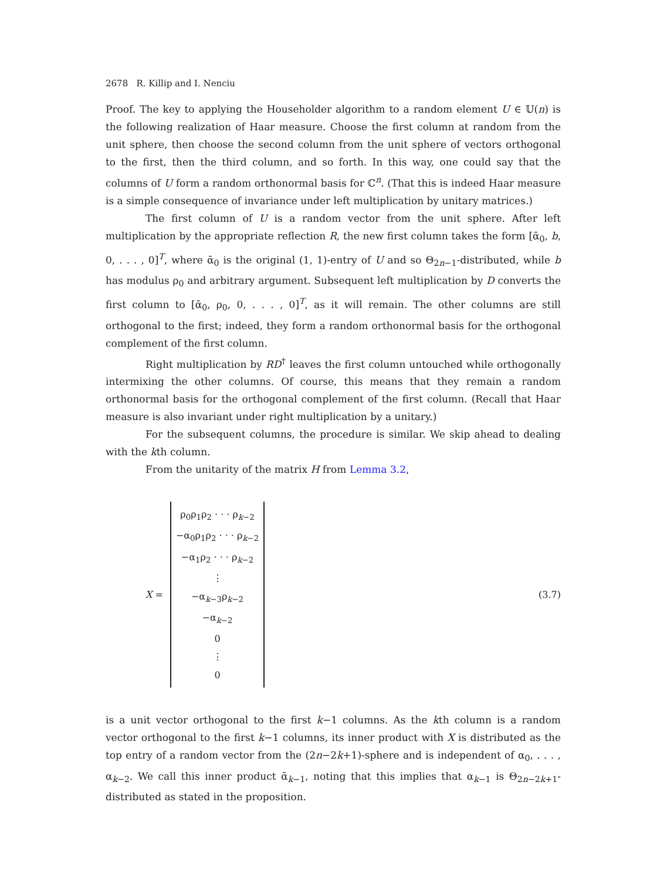2678 R. Killip and I. Nenciu
Proof. The key to applying the Householder algorithm to a random element U ∈ 𝕌(n) is the following realization of Haar measure. Choose the first column at random from the unit sphere, then choose the second column from the unit sphere of vectors orthogonal to the first, then the third column, and so forth. In this way, one could say that the columns of U form a random orthonormal basis for ℂ<sup>n</sup>. (That this is indeed Haar measure is a simple consequence of invariance under left multiplication by unitary matrices.)
The first column of U is a random vector from the unit sphere. After left multiplication by the appropriate reflection R, the new first column takes the form [ᾱ<sub>0</sub>, b, 0, . . . , 0]<sup>T</sup>, where ᾱ<sub>0</sub> is the original (1, 1)-entry of U and so Θ<sub>2n−1</sub>-distributed, while b has modulus ρ<sub>0</sub> and arbitrary argument. Subsequent left multiplication by D converts the first column to [ᾱ<sub>0</sub>, ρ<sub>0</sub>, 0, . . . , 0]<sup>T</sup>, as it will remain. The other columns are still orthogonal to the first; indeed, they form a random orthonormal basis for the orthogonal complement of the first column.
Right multiplication by RD<sup>†</sup> leaves the first column untouched while orthogonally intermixing the other columns. Of course, this means that they remain a random orthonormal basis for the orthogonal complement of the first column. (Recall that Haar measure is also invariant under right multiplication by a unitary.)
For the subsequent columns, the procedure is similar. We skip ahead to dealing with the kth column.
From the unitarity of the matrix H from Lemma 3.2,
X =
ρ<sub>0</sub>ρ<sub>1</sub>ρ<sub>2</sub> · · · ρ<sub>k−2</sub>
−α<sub>0</sub>ρ<sub>1</sub>ρ<sub>2</sub> · · · ρ<sub>k−2</sub>
−α<sub>1</sub>ρ<sub>2</sub> · · · ρ<sub>k−2</sub>
⋮
−α<sub>k−3</sub>ρ<sub>k−2</sub>
−α<sub>k−2</sub>
0
⋮
0
(3.7)
is a unit vector orthogonal to the first k−1 columns. As the kth column is a random vector orthogonal to the first k−1 columns, its inner product with X is distributed as the top entry of a random vector from the (2n−2k+1)-sphere and is independent of α<sub>0</sub>, . . . , α<sub>k−2</sub>. We call this inner product ᾱ<sub>k−1</sub>, noting that this implies that α<sub>k−1</sub> is Θ<sub>2n−2k+1</sub>-distributed as stated in the proposition.